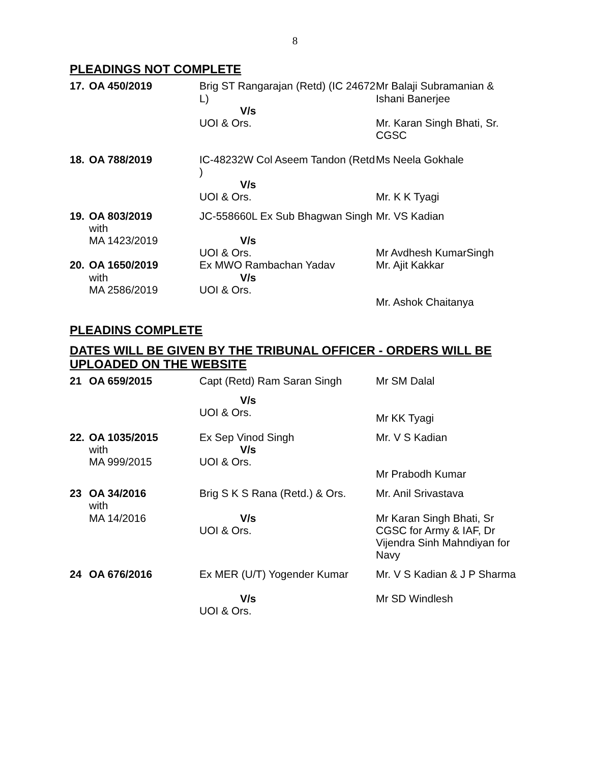8
PLEADINGS NOT COMPLETE
| 17. | OA 450/2019 | Brig ST Rangarajan (Retd) (IC 24672 L) V/s UOI & Ors. | Mr Balaji Subramanian & Ishani Banerjee Mr. Karan Singh Bhati, Sr. CGSC |
| 18. | OA 788/2019 | IC-48232W Col Aseem Tandon (Retd ) V/s UOI & Ors. | Ms Neela Gokhale Mr. K K Tyagi |
| 19. | OA 803/2019 with MA 1423/2019 | JC-558660L Ex Sub Bhagwan Singh V/s UOI & Ors. | Mr. VS Kadian Mr Avdhesh KumarSingh |
| 20. | OA 1650/2019 with MA 2586/2019 | Ex MWO Rambachan Yadav V/s UOI & Ors. | Mr. Ajit Kakkar Mr. Ashok Chaitanya |
PLEADINS COMPLETE
DATES WILL BE GIVEN BY THE TRIBUNAL OFFICER - ORDERS WILL BE UPLOADED ON THE WEBSITE
| 21 | OA 659/2015 | Capt (Retd) Ram Saran Singh V/s UOI & Ors. | Mr SM Dalal Mr KK Tyagi |
| 22. | OA 1035/2015 with MA 999/2015 | Ex Sep Vinod Singh V/s UOI & Ors. | Mr. V S Kadian Mr Prabodh Kumar |
| 23 | OA 34/2016 with MA 14/2016 | Brig S K S Rana (Retd.) & Ors. V/s UOI & Ors. | Mr. Anil Srivastava Mr Karan Singh Bhati, Sr CGSC for Army & IAF, Dr Vijendra Sinh Mahndiyan for Navy |
| 24 | OA 676/2016 | Ex MER (U/T) Yogender Kumar V/s UOI & Ors. | Mr. V S Kadian & J P Sharma Mr SD Windlesh |